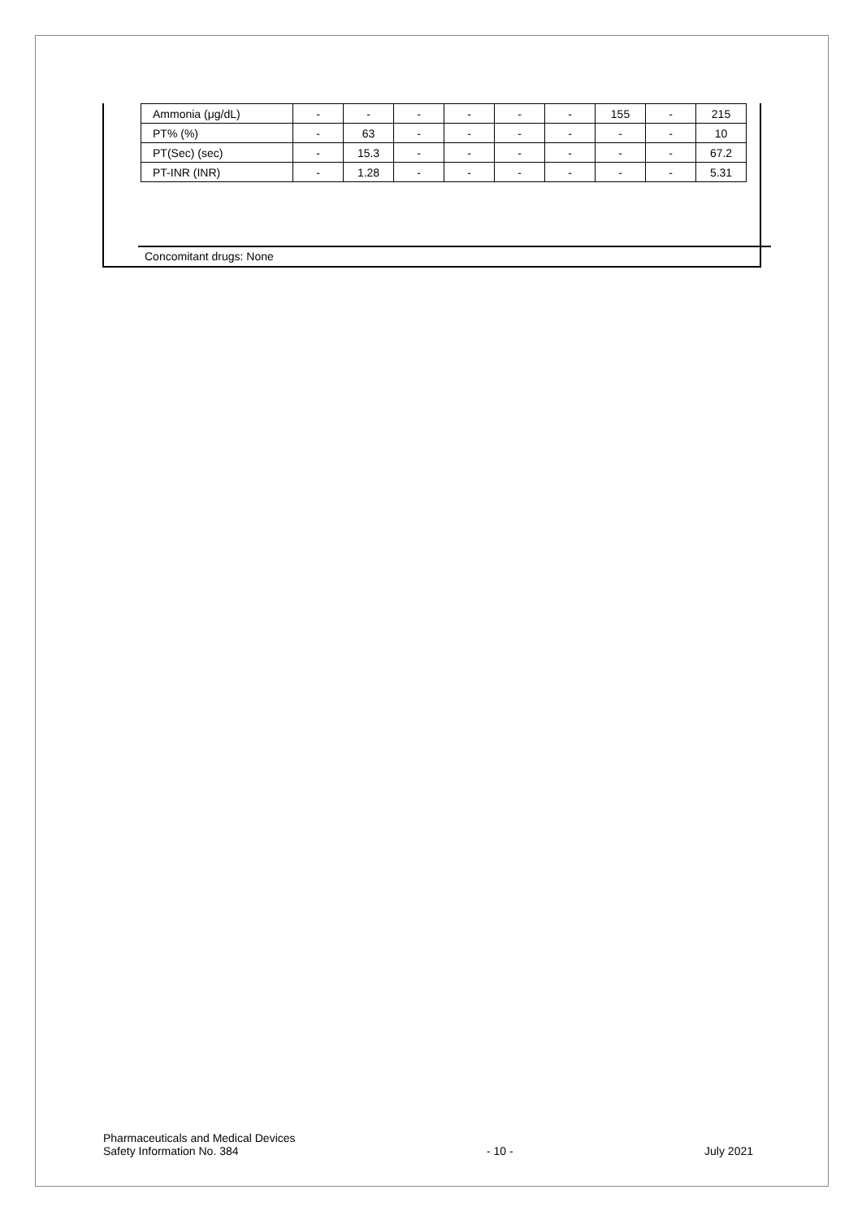| Ammonia (μg/dL) | - | - | - | - | - | - | 155 | - | 215 |
| PT% (%) | - | 63 | - | - | - | - | - | - | 10 |
| PT(Sec) (sec) | - | 15.3 | - | - | - | - | - | - | 67.2 |
| PT-INR (INR) | - | 1.28 | - | - | - | - | - | - | 5.31 |
Concomitant drugs: None
Pharmaceuticals and Medical Devices
Safety Information No. 384
- 10 -
July 2021